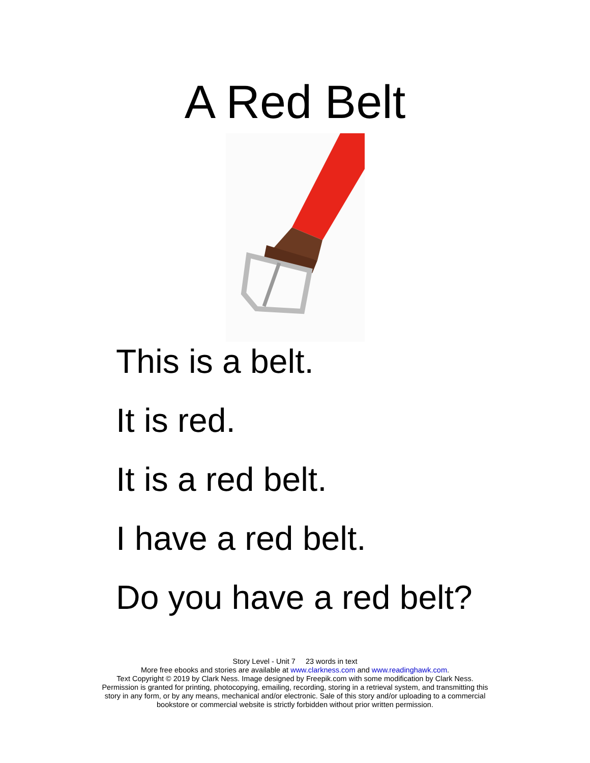A Red Belt
This is a belt.
It is red.
It is a red belt.
I have a red belt.
Do you have a red belt?
Story Level - Unit 7 23 words in text
More free ebooks and stories are available at www.clarkness.com and www.readinghawk.com.
Text Copyright © 2019 by Clark Ness. Image designed by Freepik.com with some modification by Clark Ness.
Permission is granted for printing, photocopying, emailing, recording, storing in a retrieval system, and transmitting this
story in any form, or by any means, mechanical and/or electronic. Sale of this story and/or uploading to a commercial
bookstore or commercial website is strictly forbidden without prior written permission.